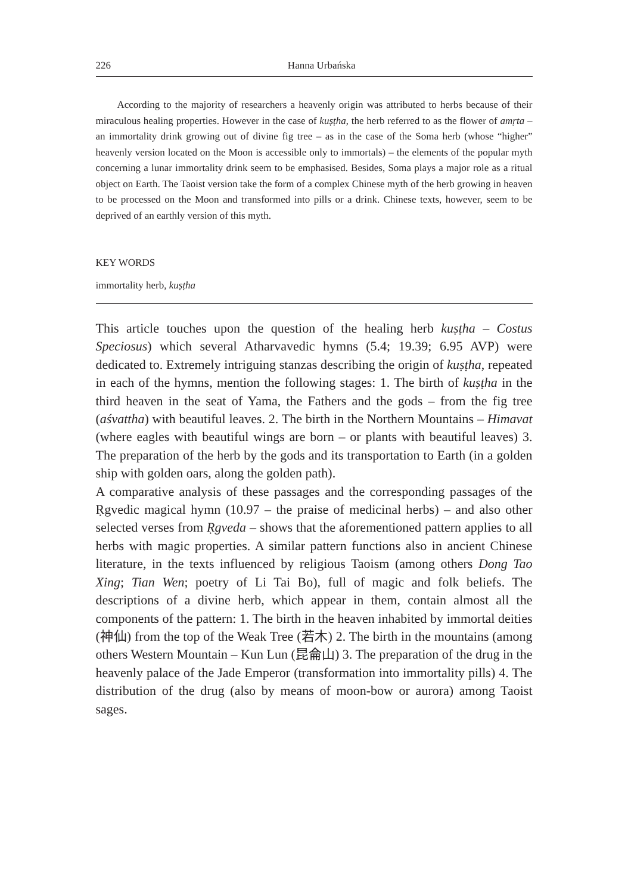226 Hanna Urbańska
According to the majority of researchers a heavenly origin was attributed to herbs because of their miraculous healing properties. However in the case of kuṣṭha, the herb referred to as the flower of amṛta – an immortality drink growing out of divine fig tree – as in the case of the Soma herb (whose “higher” heavenly version located on the Moon is accessible only to immortals) – the elements of the popular myth concerning a lunar immortality drink seem to be emphasised. Besides, Soma plays a major role as a ritual object on Earth. The Taoist version take the form of a complex Chinese myth of the herb growing in heaven to be processed on the Moon and transformed into pills or a drink. Chinese texts, however, seem to be deprived of an earthly version of this myth.
KEY WORDS
immortality herb, kuṣṭha
This article touches upon the question of the healing herb kuṣṭha – Costus Speciosus) which several Atharvavedic hymns (5.4; 19.39; 6.95 AVP) were dedicated to. Extremely intriguing stanzas describing the origin of kuṣṭha, repeated in each of the hymns, mention the following stages: 1. The birth of kuṣṭha in the third heaven in the seat of Yama, the Fathers and the gods – from the fig tree (aśvattha) with beautiful leaves. 2. The birth in the Northern Mountains – Himavat (where eagles with beautiful wings are born – or plants with beautiful leaves) 3. The preparation of the herb by the gods and its transportation to Earth (in a golden ship with golden oars, along the golden path).
A comparative analysis of these passages and the corresponding passages of the Ṛgvedic magical hymn (10.97 – the praise of medicinal herbs) – and also other selected verses from Ṛgveda – shows that the aforementioned pattern applies to all herbs with magic properties. A similar pattern functions also in ancient Chinese literature, in the texts influenced by religious Taoism (among others Dong Tao Xing; Tian Wen; poetry of Li Tai Bo), full of magic and folk beliefs. The descriptions of a divine herb, which appear in them, contain almost all the components of the pattern: 1. The birth in the heaven inhabited by immortal deities (神仙) from the top of the Weak Tree (若木) 2. The birth in the mountains (among others Western Mountain – Kun Lun (昆侖山) 3. The preparation of the drug in the heavenly palace of the Jade Emperor (transformation into immortality pills) 4. The distribution of the drug (also by means of moon-bow or aurora) among Taoist sages.